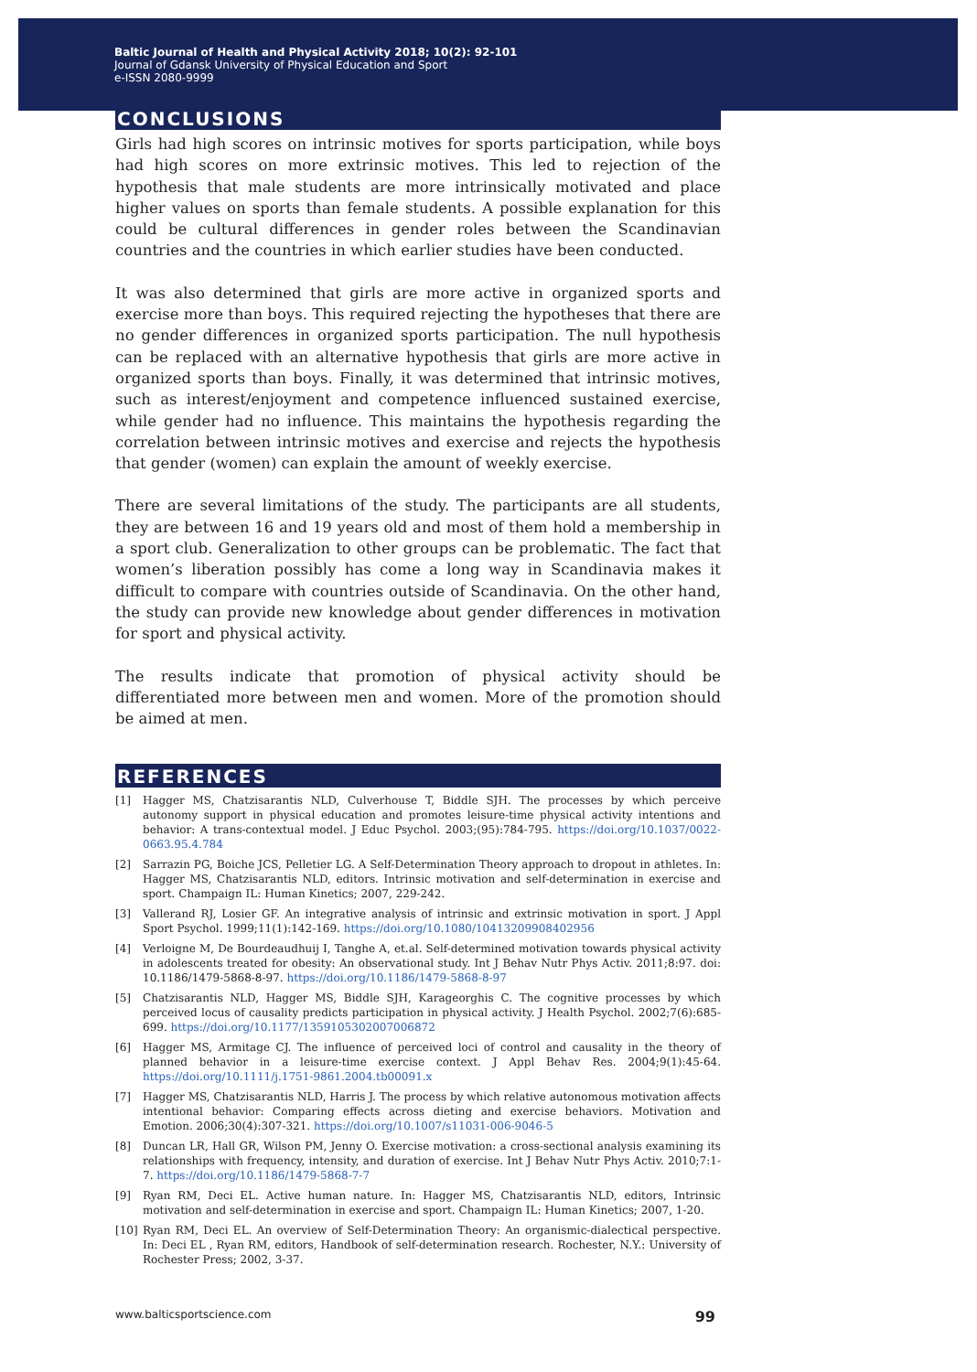Baltic Journal of Health and Physical Activity 2018; 10(2): 92-101
Journal of Gdansk University of Physical Education and Sport
e-ISSN 2080-9999
CONCLUSIONS
Girls had high scores on intrinsic motives for sports participation, while boys had high scores on more extrinsic motives. This led to rejection of the hypothesis that male students are more intrinsically motivated and place higher values on sports than female students. A possible explanation for this could be cultural differences in gender roles between the Scandinavian countries and the countries in which earlier studies have been conducted.
It was also determined that girls are more active in organized sports and exercise more than boys. This required rejecting the hypotheses that there are no gender differences in organized sports participation. The null hypothesis can be replaced with an alternative hypothesis that girls are more active in organized sports than boys. Finally, it was determined that intrinsic motives, such as interest/enjoyment and competence influenced sustained exercise, while gender had no influence. This maintains the hypothesis regarding the correlation between intrinsic motives and exercise and rejects the hypothesis that gender (women) can explain the amount of weekly exercise.
There are several limitations of the study. The participants are all students, they are between 16 and 19 years old and most of them hold a membership in a sport club. Generalization to other groups can be problematic. The fact that women’s liberation possibly has come a long way in Scandinavia makes it difficult to compare with countries outside of Scandinavia. On the other hand, the study can provide new knowledge about gender differences in motivation for sport and physical activity.
The results indicate that promotion of physical activity should be differentiated more between men and women. More of the promotion should be aimed at men.
REFERENCES
[1] Hagger MS, Chatzisarantis NLD, Culverhouse T, Biddle SJH. The processes by which perceive autonomy support in physical education and promotes leisure-time physical activity intentions and behavior: A trans-contextual model. J Educ Psychol. 2003;(95):784-795. https://doi.org/10.1037/0022-0663.95.4.784
[2] Sarrazin PG, Boiche JCS, Pelletier LG. A Self-Determination Theory approach to dropout in athletes. In: Hagger MS, Chatzisarantis NLD, editors. Intrinsic motivation and self-determination in exercise and sport. Champaign IL: Human Kinetics; 2007, 229-242.
[3] Vallerand RJ, Losier GF. An integrative analysis of intrinsic and extrinsic motivation in sport. J Appl Sport Psychol. 1999;11(1):142-169. https://doi.org/10.1080/10413209908402956
[4] Verloigne M, De Bourdeaudhuij I, Tanghe A, et.al. Self-determined motivation towards physical activity in adolescents treated for obesity: An observational study. Int J Behav Nutr Phys Activ. 2011;8:97. doi: 10.1186/1479-5868-8-97. https://doi.org/10.1186/1479-5868-8-97
[5] Chatzisarantis NLD, Hagger MS, Biddle SJH, Karageorghis C. The cognitive processes by which perceived locus of causality predicts participation in physical activity. J Health Psychol. 2002;7(6):685-699. https://doi.org/10.1177/1359105302007006872
[6] Hagger MS, Armitage CJ. The influence of perceived loci of control and causality in the theory of planned behavior in a leisure-time exercise context. J Appl Behav Res. 2004;9(1):45-64. https://doi.org/10.1111/j.1751-9861.2004.tb00091.x
[7] Hagger MS, Chatzisarantis NLD, Harris J. The process by which relative autonomous motivation affects intentional behavior: Comparing effects across dieting and exercise behaviors. Motivation and Emotion. 2006;30(4):307-321. https://doi.org/10.1007/s11031-006-9046-5
[8] Duncan LR, Hall GR, Wilson PM, Jenny O. Exercise motivation: a cross-sectional analysis examining its relationships with frequency, intensity, and duration of exercise. Int J Behav Nutr Phys Activ. 2010;7:1-7. https://doi.org/10.1186/1479-5868-7-7
[9] Ryan RM, Deci EL. Active human nature. In: Hagger MS, Chatzisarantis NLD, editors, Intrinsic motivation and self-determination in exercise and sport. Champaign IL: Human Kinetics; 2007, 1-20.
[10] Ryan RM, Deci EL. An overview of Self-Determination Theory: An organismic-dialectical perspective. In: Deci EL , Ryan RM, editors, Handbook of self-determination research. Rochester, N.Y.: University of Rochester Press; 2002, 3-37.
www.balticsportscience.com 99